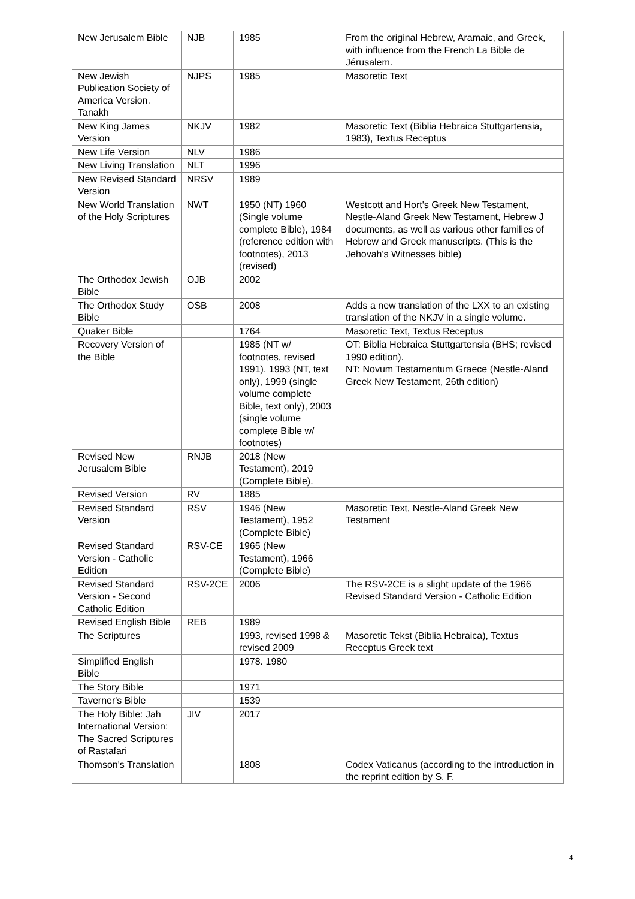| New Jerusalem Bible | NJB | 1985 | From the original Hebrew, Aramaic, and Greek, with influence from the French La Bible de Jérusalem. |
| New Jewish Publication Society of America Version. Tanakh | NJPS | 1985 | Masoretic Text |
| New King James Version | NKJV | 1982 | Masoretic Text (Biblia Hebraica Stuttgartensia, 1983), Textus Receptus |
| New Life Version | NLV | 1986 | |
| New Living Translation | NLT | 1996 | |
| New Revised Standard Version | NRSV | 1989 | |
| New World Translation of the Holy Scriptures | NWT | 1950 (NT) 1960 (Single volume complete Bible), 1984 (reference edition with footnotes), 2013 (revised) | Westcott and Hort's Greek New Testament, Nestle-Aland Greek New Testament, Hebrew J documents, as well as various other families of Hebrew and Greek manuscripts. (This is the Jehovah's Witnesses bible) |
| The Orthodox Jewish Bible | OJB | 2002 | |
| The Orthodox Study Bible | OSB | 2008 | Adds a new translation of the LXX to an existing translation of the NKJV in a single volume. |
| Quaker Bible | | 1764 | Masoretic Text, Textus Receptus |
| Recovery Version of the Bible | | 1985 (NT w/ footnotes, revised 1991), 1993 (NT, text only), 1999 (single volume complete Bible, text only), 2003 (single volume complete Bible w/ footnotes) | OT: Biblia Hebraica Stuttgartensia (BHS; revised 1990 edition). NT: Novum Testamentum Graece (Nestle-Aland Greek New Testament, 26th edition) |
| Revised New Jerusalem Bible | RNJB | 2018 (New Testament), 2019 (Complete Bible). | |
| Revised Version | RV | 1885 | |
| Revised Standard Version | RSV | 1946 (New Testament), 1952 (Complete Bible) | Masoretic Text, Nestle-Aland Greek New Testament |
| Revised Standard Version - Catholic Edition | RSV-CE | 1965 (New Testament), 1966 (Complete Bible) | |
| Revised Standard Version - Second Catholic Edition | RSV-2CE | 2006 | The RSV-2CE is a slight update of the 1966 Revised Standard Version - Catholic Edition |
| Revised English Bible | REB | 1989 | |
| The Scriptures | | 1993, revised 1998 & revised 2009 | Masoretic Tekst (Biblia Hebraica), Textus Receptus Greek text |
| Simplified English Bible | | 1978. 1980 | |
| The Story Bible | | 1971 | |
| Taverner's Bible | | 1539 | |
| The Holy Bible: Jah International Version: The Sacred Scriptures of Rastafari | JIV | 2017 | |
| Thomson's Translation | | 1808 | Codex Vaticanus (according to the introduction in the reprint edition by S. F. |
4